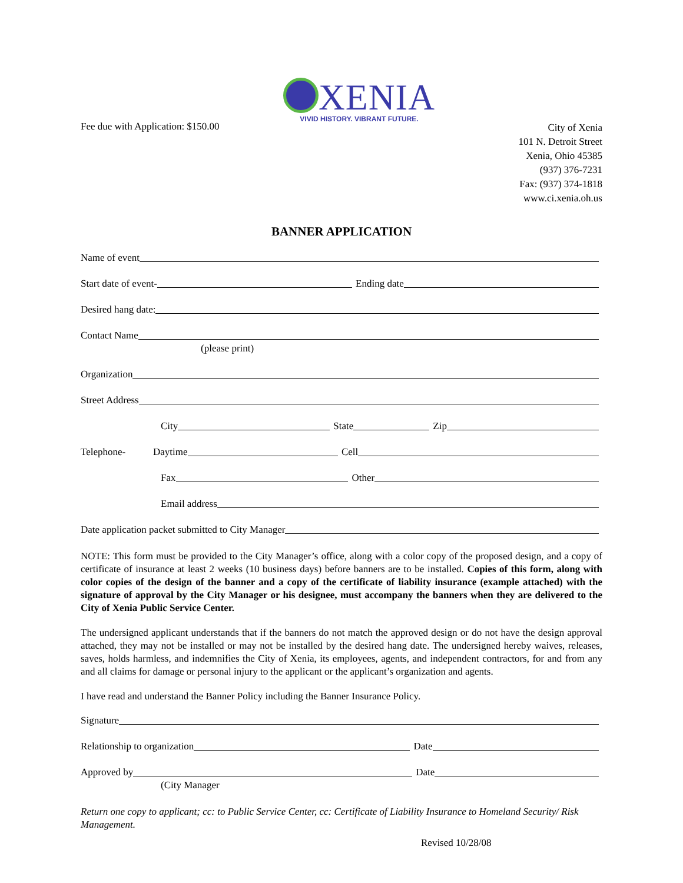XENIA
VIVID HISTORY. VIBRANT FUTURE.
Fee due with Application: $150.00
City of Xenia
101 N. Detroit Street
Xenia, Ohio 45385
(937) 376-7231
Fax: (937) 374-1818
www.ci.xenia.oh.us
BANNER APPLICATION
Name of event
Start date of event- Ending date
Desired hang date:
Contact Name
(please print)
Organization
Street Address
City State Zip
Telephone- Daytime Cell
Fax Other
Email address
Date application packet submitted to City Manager
NOTE: This form must be provided to the City Manager’s office, along with a color copy of the proposed design, and a copy of certificate of insurance at least 2 weeks (10 business days) before banners are to be installed. Copies of this form, along with color copies of the design of the banner and a copy of the certificate of liability insurance (example attached) with the signature of approval by the City Manager or his designee, must accompany the banners when they are delivered to the City of Xenia Public Service Center.
The undersigned applicant understands that if the banners do not match the approved design or do not have the design approval attached, they may not be installed or may not be installed by the desired hang date. The undersigned hereby waives, releases, saves, holds harmless, and indemnifies the City of Xenia, its employees, agents, and independent contractors, for and from any and all claims for damage or personal injury to the applicant or the applicant’s organization and agents.
I have read and understand the Banner Policy including the Banner Insurance Policy.
Signature
Relationship to organization Date
Approved by Date
(City Manager
Return one copy to applicant; cc: to Public Service Center, cc: Certificate of Liability Insurance to Homeland Security/ Risk Management.
Revised 10/28/08